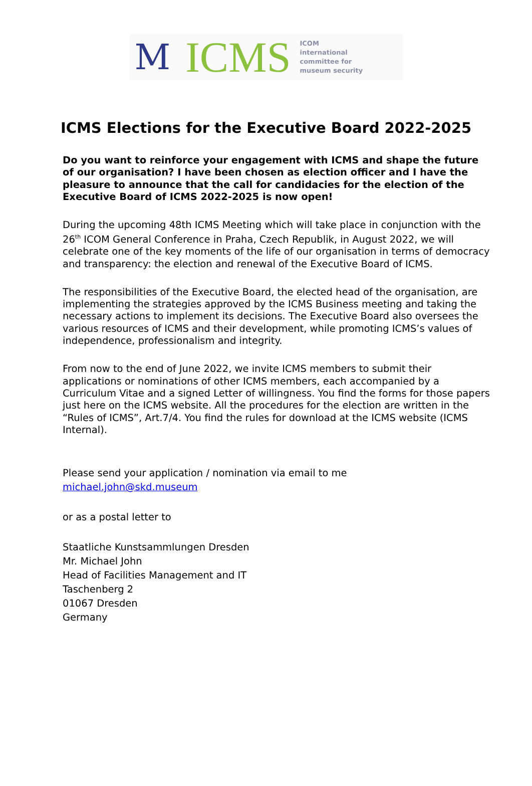M ICMS
ICOM
international
committee for
museum security
ICMS Elections for the Executive Board 2022-2025
Do you want to reinforce your engagement with ICMS and shape the future of our organisation? I have been chosen as election officer and I have the pleasure to announce that the call for candidacies for the election of the Executive Board of ICMS 2022-2025 is now open!
During the upcoming 48th ICMS Meeting which will take place in conjunction with the 26<sup>th</sup> ICOM General Conference in Praha, Czech Republik, in August 2022, we will celebrate one of the key moments of the life of our organisation in terms of democracy and transparency: the election and renewal of the Executive Board of ICMS.
The responsibilities of the Executive Board, the elected head of the organisation, are implementing the strategies approved by the ICMS Business meeting and taking the necessary actions to implement its decisions. The Executive Board also oversees the various resources of ICMS and their development, while promoting ICMS’s values of independence, professionalism and integrity.
From now to the end of June 2022, we invite ICMS members to submit their applications or nominations of other ICMS members, each accompanied by a Curriculum Vitae and a signed Letter of willingness. You find the forms for those papers just here on the ICMS website. All the procedures for the election are written in the “Rules of ICMS”, Art.7/4. You find the rules for download at the ICMS website (ICMS Internal).
Please send your application / nomination via email to me
michael.john@skd.museum
or as a postal letter to
Staatliche Kunstsammlungen Dresden
Mr. Michael John
Head of Facilities Management and IT
Taschenberg 2
01067 Dresden
Germany